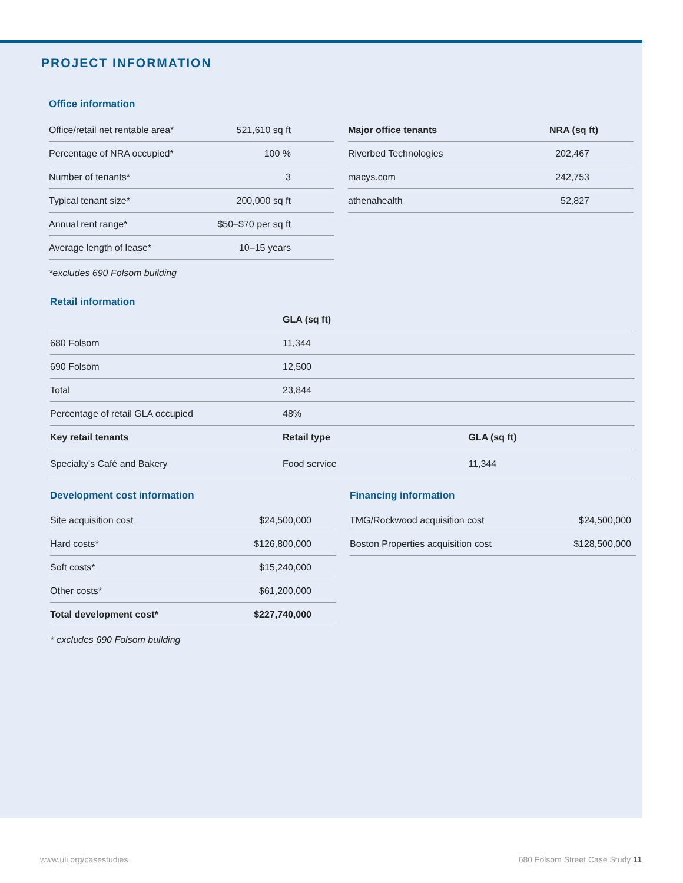PROJECT INFORMATION
Office information
| Office/retail net rentable area* | 521,610 sq ft |
| Percentage of NRA occupied* | 100 % |
| Number of tenants* | 3 |
| Typical tenant size* | 200,000 sq ft |
| Annual rent range* | $50–$70 per sq ft |
| Average length of lease* | 10–15 years |
*excludes 690 Folsom building
| Major office tenants | NRA (sq ft) |
| --- | --- |
| Riverbed Technologies | 202,467 |
| macys.com | 242,753 |
| athenahealth | 52,827 |
Retail information
| | GLA (sq ft) | |
| --- | --- | --- |
| 680 Folsom | 11,344 | |
| 690 Folsom | 12,500 | |
| Total | 23,844 | |
| Percentage of retail GLA occupied | 48% | |
| Key retail tenants | Retail type | GLA (sq ft) |
| Specialty's Café and Bakery | Food service | 11,344 |
Development cost information
| Site acquisition cost | $24,500,000 |
| Hard costs* | $126,800,000 |
| Soft costs* | $15,240,000 |
| Other costs* | $61,200,000 |
| Total development cost* | $227,740,000 |
* excludes 690 Folsom building
Financing information
| TMG/Rockwood acquisition cost | $24,500,000 |
| Boston Properties acquisition cost | $128,500,000 |
www.uli.org/casestudies 680 Folsom Street Case Study 11